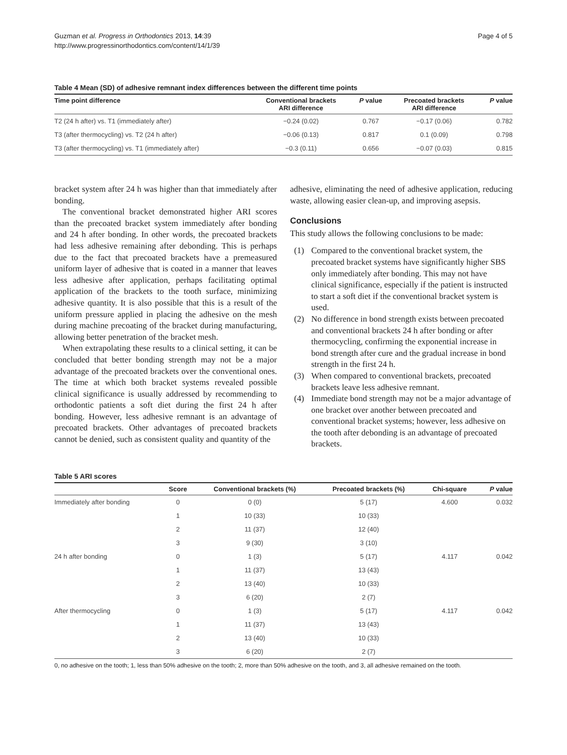Guzman et al. Progress in Orthodontics 2013, 14:39
http://www.progressinorthodontics.com/content/14/1/39
Page 4 of 5
Table 4 Mean (SD) of adhesive remnant index differences between the different time points
| Time point difference | Conventional brackets ARI difference | P value | Precoated brackets ARI difference | P value |
| --- | --- | --- | --- | --- |
| T2 (24 h after) vs. T1 (immediately after) | −0.24 (0.02) | 0.767 | −0.17 (0.06) | 0.782 |
| T3 (after thermocycling) vs. T2 (24 h after) | −0.06 (0.13) | 0.817 | 0.1 (0.09) | 0.798 |
| T3 (after thermocycling) vs. T1 (immediately after) | −0.3 (0.11) | 0.656 | −0.07 (0.03) | 0.815 |
bracket system after 24 h was higher than that immediately after bonding.
The conventional bracket demonstrated higher ARI scores than the precoated bracket system immediately after bonding and 24 h after bonding. In other words, the precoated brackets had less adhesive remaining after debonding. This is perhaps due to the fact that precoated brackets have a premeasured uniform layer of adhesive that is coated in a manner that leaves less adhesive after application, perhaps facilitating optimal application of the brackets to the tooth surface, minimizing adhesive quantity. It is also possible that this is a result of the uniform pressure applied in placing the adhesive on the mesh during machine precoating of the bracket during manufacturing, allowing better penetration of the bracket mesh.
When extrapolating these results to a clinical setting, it can be concluded that better bonding strength may not be a major advantage of the precoated brackets over the conventional ones. The time at which both bracket systems revealed possible clinical significance is usually addressed by recommending to orthodontic patients a soft diet during the first 24 h after bonding. However, less adhesive remnant is an advantage of precoated brackets. Other advantages of precoated brackets cannot be denied, such as consistent quality and quantity of the
adhesive, eliminating the need of adhesive application, reducing waste, allowing easier clean-up, and improving asepsis.
Conclusions
This study allows the following conclusions to be made:
(1) Compared to the conventional bracket system, the precoated bracket systems have significantly higher SBS only immediately after bonding. This may not have clinical significance, especially if the patient is instructed to start a soft diet if the conventional bracket system is used.
(2) No difference in bond strength exists between precoated and conventional brackets 24 h after bonding or after thermocycling, confirming the exponential increase in bond strength after cure and the gradual increase in bond strength in the first 24 h.
(3) When compared to conventional brackets, precoated brackets leave less adhesive remnant.
(4) Immediate bond strength may not be a major advantage of one bracket over another between precoated and conventional bracket systems; however, less adhesive on the tooth after debonding is an advantage of precoated brackets.
Table 5 ARI scores
| | Score | Conventional brackets (%) | Precoated brackets (%) | Chi-square | P value |
| --- | --- | --- | --- | --- | --- |
| Immediately after bonding | 0 | 0 (0) | 5 (17) | 4.600 | 0.032 |
| | 1 | 10 (33) | 10 (33) | | |
| | 2 | 11 (37) | 12 (40) | | |
| | 3 | 9 (30) | 3 (10) | | |
| 24 h after bonding | 0 | 1 (3) | 5 (17) | 4.117 | 0.042 |
| | 1 | 11 (37) | 13 (43) | | |
| | 2 | 13 (40) | 10 (33) | | |
| | 3 | 6 (20) | 2 (7) | | |
| After thermocycling | 0 | 1 (3) | 5 (17) | 4.117 | 0.042 |
| | 1 | 11 (37) | 13 (43) | | |
| | 2 | 13 (40) | 10 (33) | | |
| | 3 | 6 (20) | 2 (7) | | |
0, no adhesive on the tooth; 1, less than 50% adhesive on the tooth; 2, more than 50% adhesive on the tooth, and 3, all adhesive remained on the tooth.